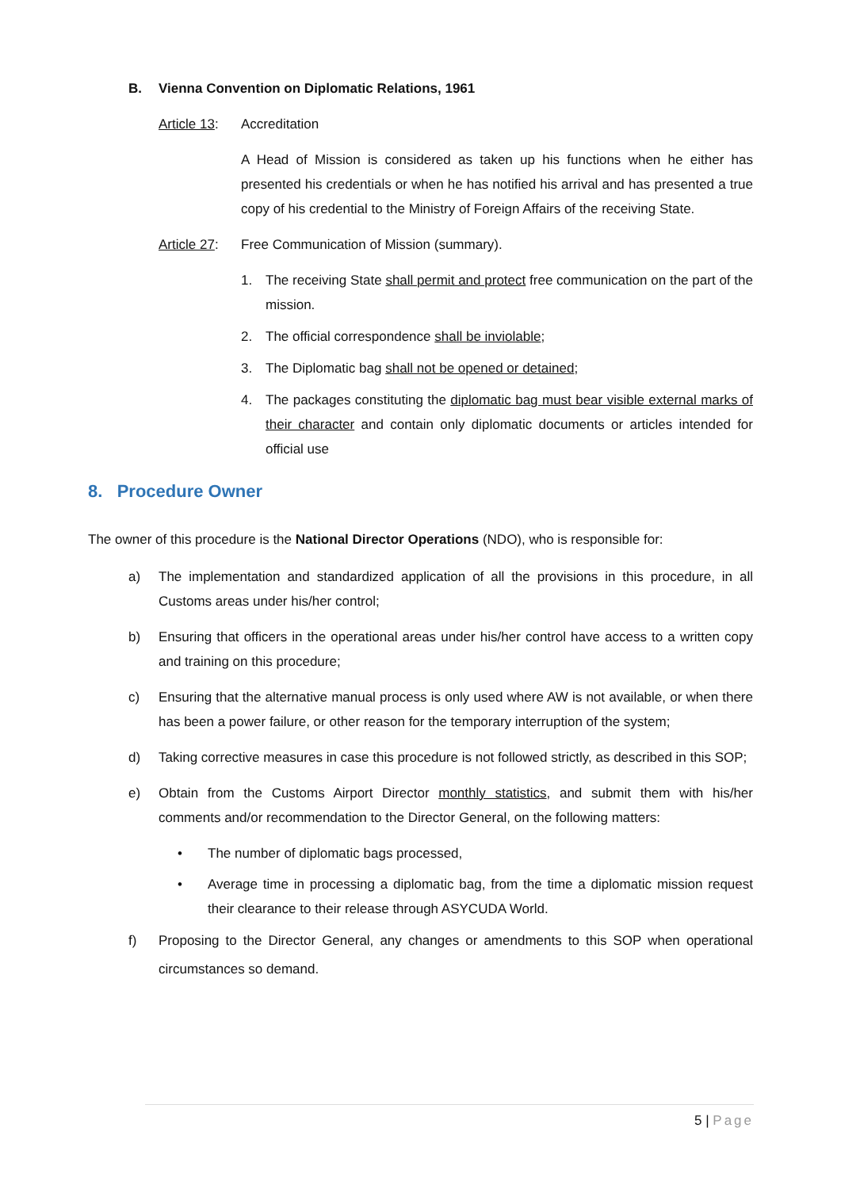B. Vienna Convention on Diplomatic Relations, 1961
Article 13: Accreditation
A Head of Mission is considered as taken up his functions when he either has presented his credentials or when he has notified his arrival and has presented a true copy of his credential to the Ministry of Foreign Affairs of the receiving State.
Article 27: Free Communication of Mission (summary).
1. The receiving State shall permit and protect free communication on the part of the mission.
2. The official correspondence shall be inviolable;
3. The Diplomatic bag shall not be opened or detained;
4. The packages constituting the diplomatic bag must bear visible external marks of their character and contain only diplomatic documents or articles intended for official use
8. Procedure Owner
The owner of this procedure is the National Director Operations (NDO), who is responsible for:
a) The implementation and standardized application of all the provisions in this procedure, in all Customs areas under his/her control;
b) Ensuring that officers in the operational areas under his/her control have access to a written copy and training on this procedure;
c) Ensuring that the alternative manual process is only used where AW is not available, or when there has been a power failure, or other reason for the temporary interruption of the system;
d) Taking corrective measures in case this procedure is not followed strictly, as described in this SOP;
e) Obtain from the Customs Airport Director monthly statistics, and submit them with his/her comments and/or recommendation to the Director General, on the following matters:
• The number of diplomatic bags processed,
• Average time in processing a diplomatic bag, from the time a diplomatic mission request their clearance to their release through ASYCUDA World.
f) Proposing to the Director General, any changes or amendments to this SOP when operational circumstances so demand.
5 | Page